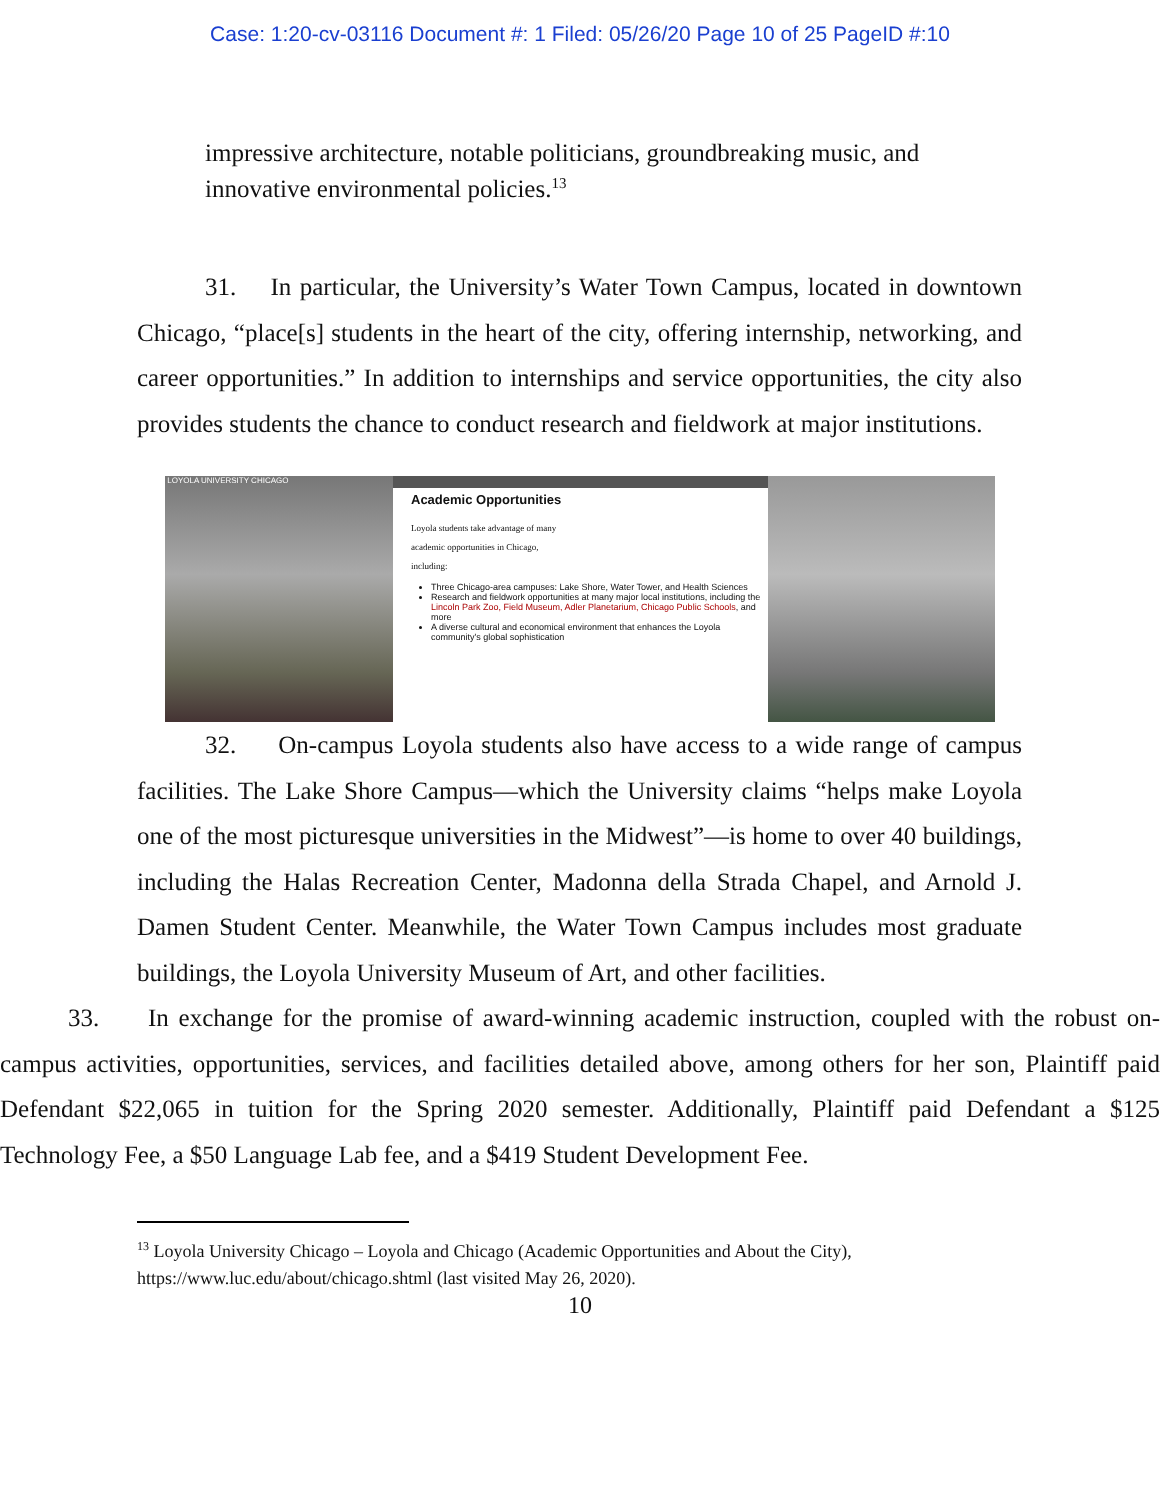Case: 1:20-cv-03116 Document #: 1 Filed: 05/26/20 Page 10 of 25 PageID #:10
impressive architecture, notable politicians, groundbreaking music, and innovative environmental policies.<sup>13</sup>
31. In particular, the University’s Water Town Campus, located in downtown Chicago, “place[s] students in the heart of the city, offering internship, networking, and career opportunities.” In addition to internships and service opportunities, the city also provides students the chance to conduct research and fieldwork at major institutions.
LOYOLA UNIVERSITY CHICAGO
Academic Opportunities
Loyola students take advantage of many academic opportunities in Chicago, including:
Three Chicago-area campuses: Lake Shore, Water Tower, and Health Sciences
Research and fieldwork opportunities at many major local institutions, including the Lincoln Park Zoo, Field Museum, Adler Planetarium, Chicago Public Schools, and more
A diverse cultural and economical environment that enhances the Loyola community's global sophistication
32. On-campus Loyola students also have access to a wide range of campus facilities. The Lake Shore Campus—which the University claims “helps make Loyola one of the most picturesque universities in the Midwest”—is home to over 40 buildings, including the Halas Recreation Center, Madonna della Strada Chapel, and Arnold J. Damen Student Center. Meanwhile, the Water Town Campus includes most graduate buildings, the Loyola University Museum of Art, and other facilities.
33. In exchange for the promise of award-winning academic instruction, coupled with the robust on-campus activities, opportunities, services, and facilities detailed above, among others for her son, Plaintiff paid Defendant $22,065 in tuition for the Spring 2020 semester. Additionally, Plaintiff paid Defendant a $125 Technology Fee, a $50 Language Lab fee, and a $419 Student Development Fee.
<sup>13</sup> Loyola University Chicago – Loyola and Chicago (Academic Opportunities and About the City), https://www.luc.edu/about/chicago.shtml (last visited May 26, 2020).
10